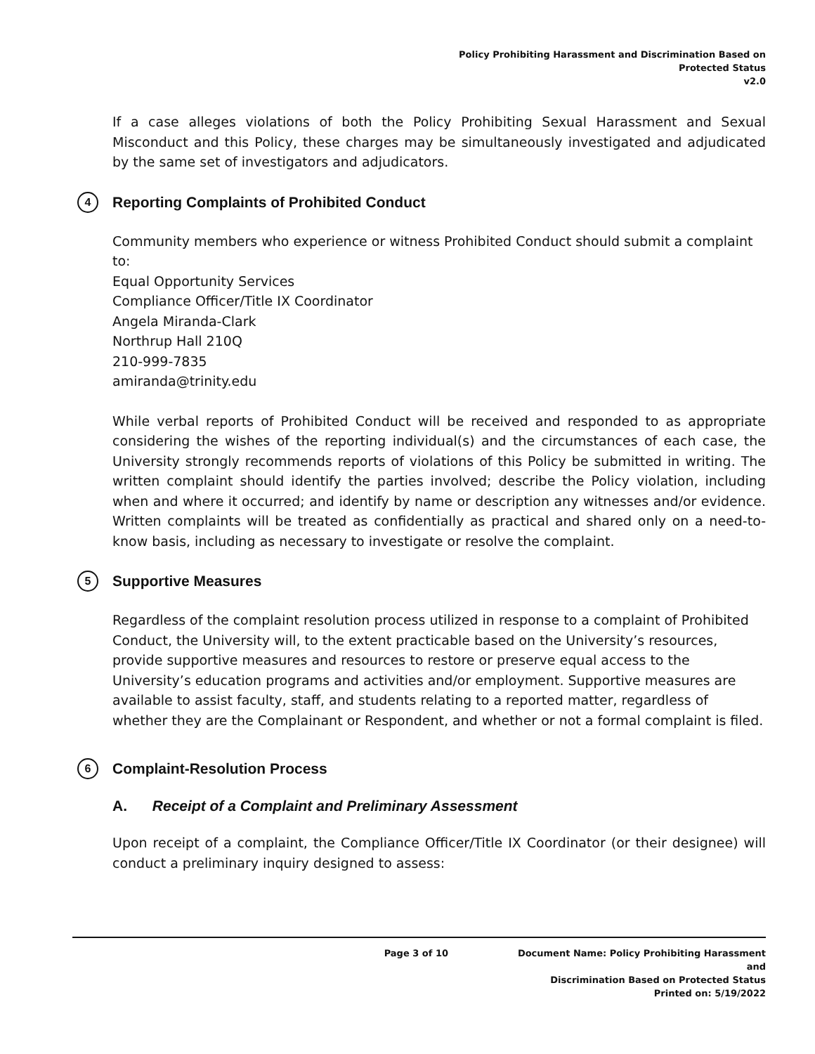Policy Prohibiting Harassment and Discrimination Based on
Protected Status
v2.0
If a case alleges violations of both the Policy Prohibiting Sexual Harassment and Sexual Misconduct and this Policy, these charges may be simultaneously investigated and adjudicated by the same set of investigators and adjudicators.
4 Reporting Complaints of Prohibited Conduct
Community members who experience or witness Prohibited Conduct should submit a complaint to:
Equal Opportunity Services
Compliance Officer/Title IX Coordinator
Angela Miranda-Clark
Northrup Hall 210Q
210-999-7835
amiranda@trinity.edu
While verbal reports of Prohibited Conduct will be received and responded to as appropriate considering the wishes of the reporting individual(s) and the circumstances of each case, the University strongly recommends reports of violations of this Policy be submitted in writing. The written complaint should identify the parties involved; describe the Policy violation, including when and where it occurred; and identify by name or description any witnesses and/or evidence. Written complaints will be treated as confidentially as practical and shared only on a need-to-know basis, including as necessary to investigate or resolve the complaint.
5 Supportive Measures
Regardless of the complaint resolution process utilized in response to a complaint of Prohibited Conduct, the University will, to the extent practicable based on the University’s resources, provide supportive measures and resources to restore or preserve equal access to the University’s education programs and activities and/or employment. Supportive measures are available to assist faculty, staff, and students relating to a reported matter, regardless of whether they are the Complainant or Respondent, and whether or not a formal complaint is filed.
6 Complaint-Resolution Process
A. Receipt of a Complaint and Preliminary Assessment
Upon receipt of a complaint, the Compliance Officer/Title IX Coordinator (or their designee) will conduct a preliminary inquiry designed to assess:
Page 3 of 10 Document Name: Policy Prohibiting Harassment and
Discrimination Based on Protected Status
Printed on: 5/19/2022